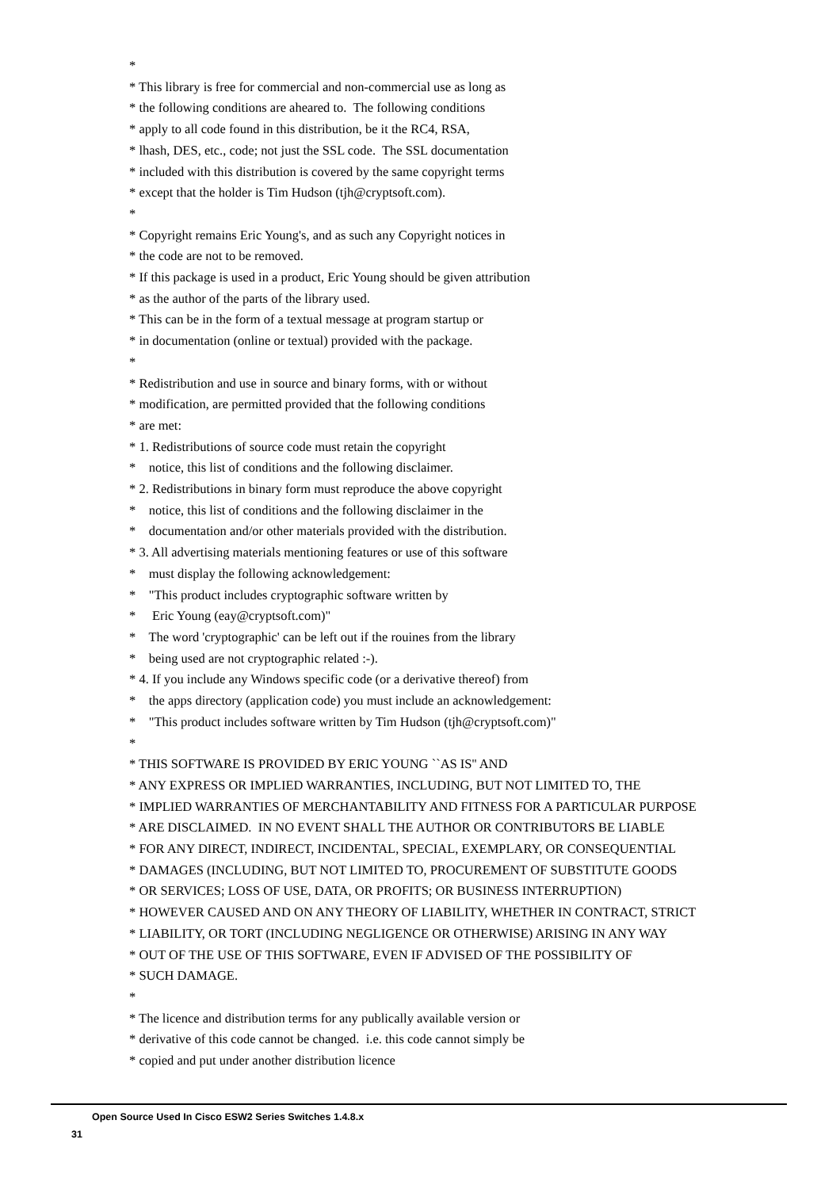* * This library is free for commercial and non-commercial use as long as * the following conditions are aheared to. The following conditions * apply to all code found in this distribution, be it the RC4, RSA, * lhash, DES, etc., code; not just the SSL code. The SSL documentation * included with this distribution is covered by the same copyright terms * except that the holder is Tim Hudson (tjh@cryptsoft.com). * * Copyright remains Eric Young's, and as such any Copyright notices in * the code are not to be removed. * If this package is used in a product, Eric Young should be given attribution * as the author of the parts of the library used. * This can be in the form of a textual message at program startup or * in documentation (online or textual) provided with the package. * * Redistribution and use in source and binary forms, with or without * modification, are permitted provided that the following conditions * are met: * 1. Redistributions of source code must retain the copyright * notice, this list of conditions and the following disclaimer. * 2. Redistributions in binary form must reproduce the above copyright * notice, this list of conditions and the following disclaimer in the * documentation and/or other materials provided with the distribution. * 3. All advertising materials mentioning features or use of this software * must display the following acknowledgement: * "This product includes cryptographic software written by * Eric Young (eay@cryptsoft.com)" * The word 'cryptographic' can be left out if the rouines from the library * being used are not cryptographic related :-). * 4. If you include any Windows specific code (or a derivative thereof) from * the apps directory (application code) you must include an acknowledgement: * "This product includes software written by Tim Hudson (tjh@cryptsoft.com)" * * THIS SOFTWARE IS PROVIDED BY ERIC YOUNG ``AS IS'' AND * ANY EXPRESS OR IMPLIED WARRANTIES, INCLUDING, BUT NOT LIMITED TO, THE * IMPLIED WARRANTIES OF MERCHANTABILITY AND FITNESS FOR A PARTICULAR PURPOSE * ARE DISCLAIMED. IN NO EVENT SHALL THE AUTHOR OR CONTRIBUTORS BE LIABLE * FOR ANY DIRECT, INDIRECT, INCIDENTAL, SPECIAL, EXEMPLARY, OR CONSEQUENTIAL * DAMAGES (INCLUDING, BUT NOT LIMITED TO, PROCUREMENT OF SUBSTITUTE GOODS * OR SERVICES; LOSS OF USE, DATA, OR PROFITS; OR BUSINESS INTERRUPTION) * HOWEVER CAUSED AND ON ANY THEORY OF LIABILITY, WHETHER IN CONTRACT, STRICT * LIABILITY, OR TORT (INCLUDING NEGLIGENCE OR OTHERWISE) ARISING IN ANY WAY * OUT OF THE USE OF THIS SOFTWARE, EVEN IF ADVISED OF THE POSSIBILITY OF * SUCH DAMAGE. * * The licence and distribution terms for any publically available version or * derivative of this code cannot be changed. i.e. this code cannot simply be * copied and put under another distribution licence
Open Source Used In Cisco ESW2 Series Switches 1.4.8.x
31